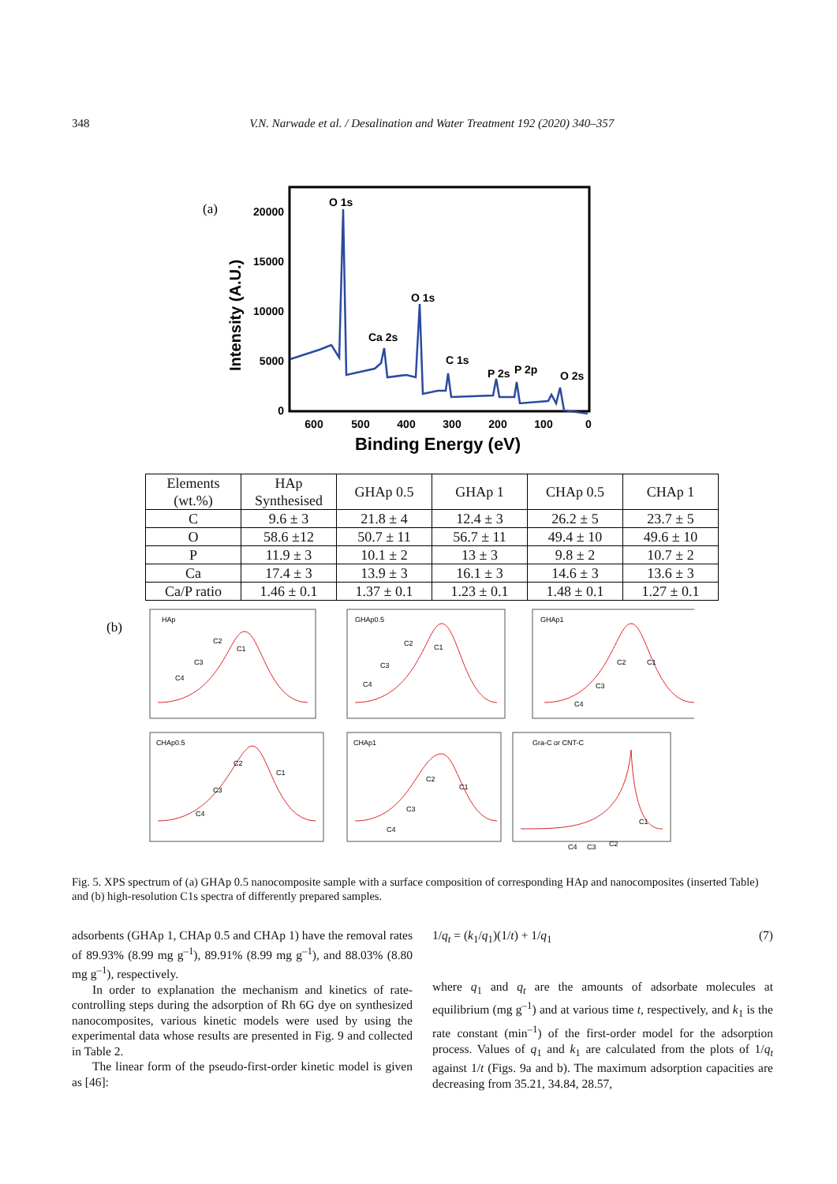348 V.N. Narwade et al. / Desalination and Water Treatment 192 (2020) 340–357
(a)
20000
15000
10000
5000
0
600
500
400
300
200
100
0
Binding Energy (eV)
Intensity (A.U.)
O 1s
O 1s
Ca 2s
C 1s
P 2s
P 2p
O 2s
| Elements (wt.%) | HAp Synthesised | GHAp 0.5 | GHAp 1 | CHAp 0.5 | CHAp 1 |
| --- | --- | --- | --- | --- | --- |
| C | 9.6 ± 3 | 21.8 ± 4 | 12.4 ± 3 | 26.2 ± 5 | 23.7 ± 5 |
| O | 58.6 ±12 | 50.7 ± 11 | 56.7 ± 11 | 49.4 ± 10 | 49.6 ± 10 |
| P | 11.9 ± 3 | 10.1 ± 2 | 13 ± 3 | 9.8 ± 2 | 10.7 ± 2 |
| Ca | 17.4 ± 3 | 13.9 ± 3 | 16.1 ± 3 | 14.6 ± 3 | 13.6 ± 3 |
| Ca/P ratio | 1.46 ± 0.1 | 1.37 ± 0.1 | 1.23 ± 0.1 | 1.48 ± 0.1 | 1.27 ± 0.1 |
(b)
HAp
GHAp0.5
GHAp1
CHAp0.5
CHAp1
Gra-C or CNT-C
C1
C2
C3
C4
C1
C2
C3
C4
C1
C2
C3
C4
C1
C2
C3
C4
C1
C2
C3
C4
C1
C2
C3
C4
Fig. 5. XPS spectrum of (a) GHAp 0.5 nanocomposite sample with a surface composition of corresponding HAp and nanocomposites (inserted Table) and (b) high-resolution C1s spectra of differently prepared samples.
adsorbents (GHAp 1, CHAp 0.5 and CHAp 1) have the removal rates of 89.93% (8.99 mg g<sup>–1</sup>), 89.91% (8.99 mg g<sup>–1</sup>), and 88.03% (8.80 mg g<sup>–1</sup>), respectively.
In order to explanation the mechanism and kinetics of rate-controlling steps during the adsorption of Rh 6G dye on synthesized nanocomposites, various kinetic models were used by using the experimental data whose results are presented in Fig. 9 and collected in Table 2.
The linear form of the pseudo-first-order kinetic model is given as [46]:
1/q<sub>t</sub> = (k<sub>1</sub>/q<sub>1</sub>)(1/t) + 1/q<sub>1</sub> (7)
where q<sub>1</sub> and q<sub>t</sub> are the amounts of adsorbate molecules at equilibrium (mg g<sup>–1</sup>) and at various time t, respectively, and k<sub>1</sub> is the rate constant (min<sup>–1</sup>) of the first-order model for the adsorption process. Values of q<sub>1</sub> and k<sub>1</sub> are calculated from the plots of 1/q<sub>t</sub> against 1/t (Figs. 9a and b). The maximum adsorption capacities are decreasing from 35.21, 34.84, 28.57,